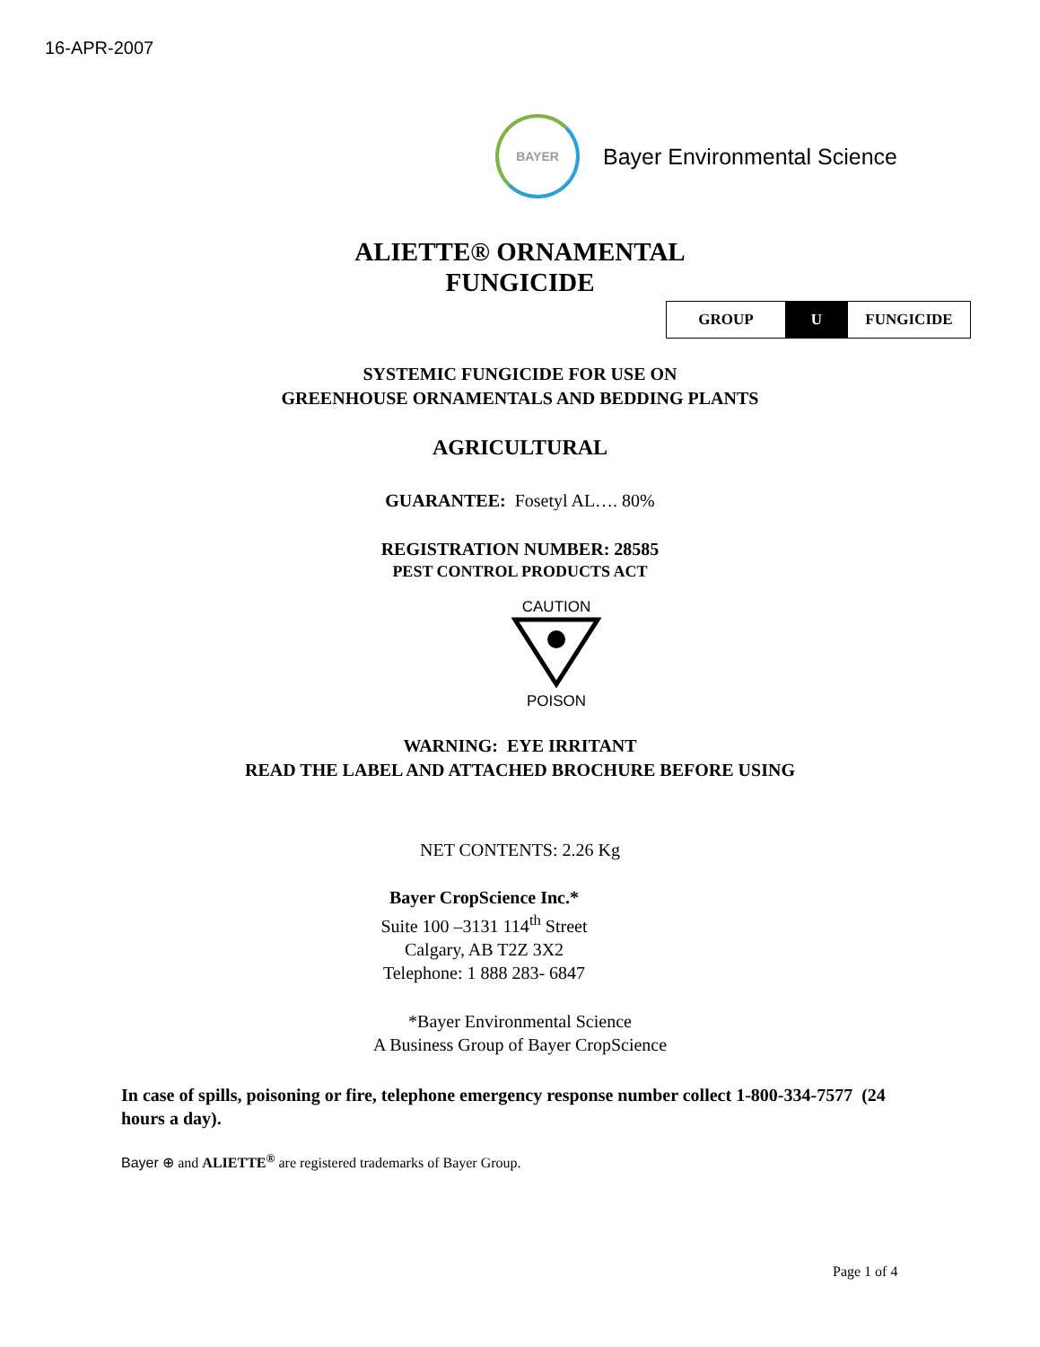16-APR-2007
BAYER
Bayer Environmental Science
ALIETTE® ORNAMENTAL
FUNGICIDE
| GROUP | U | FUNGICIDE |
SYSTEMIC FUNGICIDE FOR USE ON
GREENHOUSE ORNAMENTALS AND BEDDING PLANTS
AGRICULTURAL
GUARANTEE: Fosetyl AL…. 80%
REGISTRATION NUMBER: 28585
PEST CONTROL PRODUCTS ACT
CAUTION
POISON
WARNING: EYE IRRITANT
READ THE LABEL AND ATTACHED BROCHURE BEFORE USING
NET CONTENTS: 2.26 Kg
Bayer CropScience Inc.*
Suite 100 –3131 114<sup>th</sup> Street
Calgary, AB T2Z 3X2
Telephone: 1 888 283- 6847
*Bayer Environmental Science
A Business Group of Bayer CropScience
In case of spills, poisoning or fire, telephone emergency response number collect 1-800-334-7577 (24 hours a day).
Bayer ⊕ and ALIETTE<sup>®</sup> are registered trademarks of Bayer Group.
Page 1 of 4